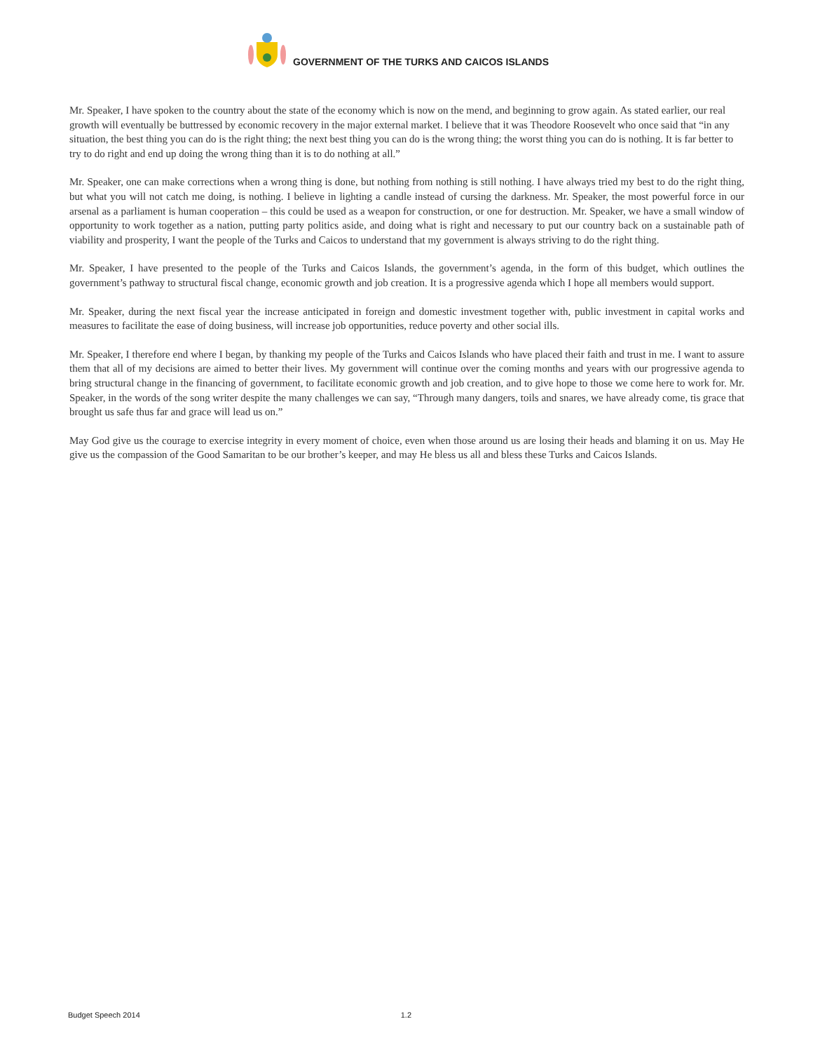GOVERNMENT OF THE TURKS AND CAICOS ISLANDS
Mr. Speaker, I have spoken to the country about the state of the economy which is now on the mend, and beginning to grow again. As stated earlier, our real growth will eventually be buttressed by economic recovery in the major external market. I believe that it was Theodore Roosevelt who once said that “in any situation, the best thing you can do is the right thing; the next best thing you can do is the wrong thing; the worst thing you can do is nothing. It is far better to try to do right and end up doing the wrong thing than it is to do nothing at all.”
Mr. Speaker, one can make corrections when a wrong thing is done, but nothing from nothing is still nothing. I have always tried my best to do the right thing, but what you will not catch me doing, is nothing. I believe in lighting a candle instead of cursing the darkness. Mr. Speaker, the most powerful force in our arsenal as a parliament is human cooperation – this could be used as a weapon for construction, or one for destruction. Mr. Speaker, we have a small window of opportunity to work together as a nation, putting party politics aside, and doing what is right and necessary to put our country back on a sustainable path of viability and prosperity, I want the people of the Turks and Caicos to understand that my government is always striving to do the right thing.
Mr. Speaker, I have presented to the people of the Turks and Caicos Islands, the government’s agenda, in the form of this budget, which outlines the government’s pathway to structural fiscal change, economic growth and job creation. It is a progressive agenda which I hope all members would support.
Mr. Speaker, during the next fiscal year the increase anticipated in foreign and domestic investment together with, public investment in capital works and measures to facilitate the ease of doing business, will increase job opportunities, reduce poverty and other social ills.
Mr. Speaker, I therefore end where I began, by thanking my people of the Turks and Caicos Islands who have placed their faith and trust in me. I want to assure them that all of my decisions are aimed to better their lives. My government will continue over the coming months and years with our progressive agenda to bring structural change in the financing of government, to facilitate economic growth and job creation, and to give hope to those we come here to work for. Mr. Speaker, in the words of the song writer despite the many challenges we can say, “Through many dangers, toils and snares, we have already come, tis grace that brought us safe thus far and grace will lead us on.”
May God give us the courage to exercise integrity in every moment of choice, even when those around us are losing their heads and blaming it on us. May He give us the compassion of the Good Samaritan to be our brother’s keeper, and may He bless us all and bless these Turks and Caicos Islands.
Budget Speech 2014 1.2